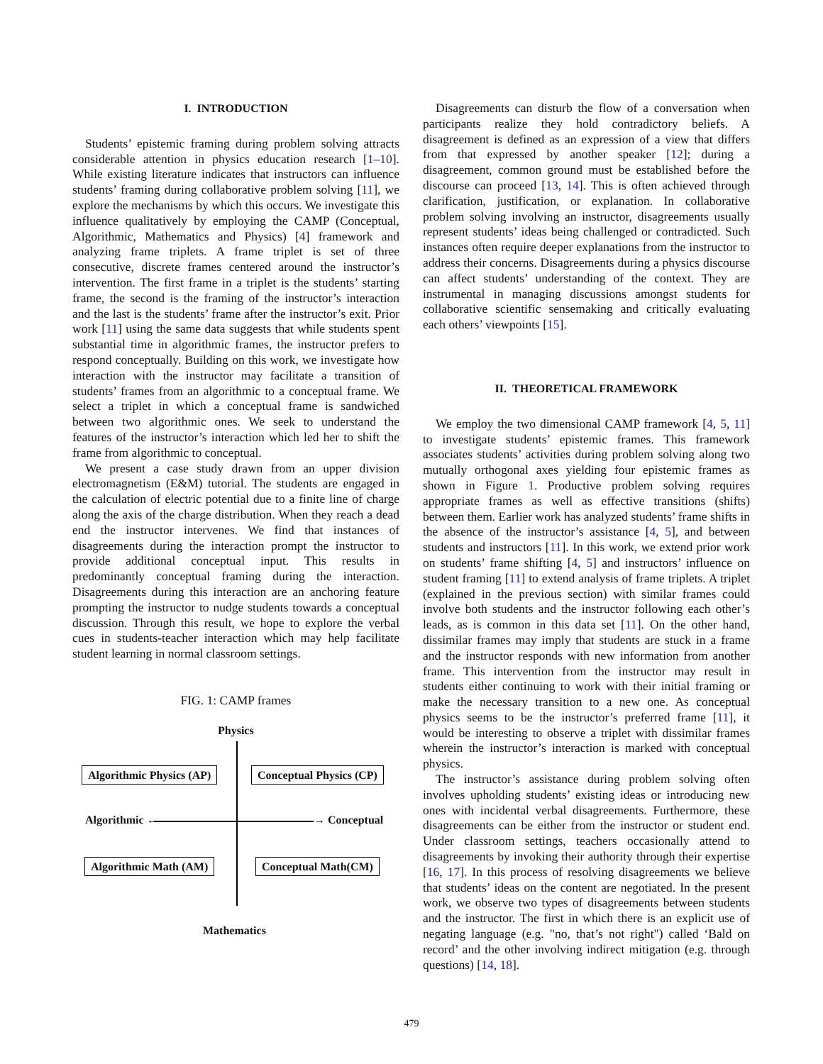I. INTRODUCTION
Students’ epistemic framing during problem solving attracts considerable attention in physics education research [1–10]. While existing literature indicates that instructors can influence students’ framing during collaborative problem solving [11], we explore the mechanisms by which this occurs. We investigate this influence qualitatively by employing the CAMP (Conceptual, Algorithmic, Mathematics and Physics) [4] framework and analyzing frame triplets. A frame triplet is set of three consecutive, discrete frames centered around the instructor’s intervention. The first frame in a triplet is the students’ starting frame, the second is the framing of the instructor’s interaction and the last is the students’ frame after the instructor’s exit. Prior work [11] using the same data suggests that while students spent substantial time in algorithmic frames, the instructor prefers to respond conceptually. Building on this work, we investigate how interaction with the instructor may facilitate a transition of students’ frames from an algorithmic to a conceptual frame. We select a triplet in which a conceptual frame is sandwiched between two algorithmic ones. We seek to understand the features of the instructor’s interaction which led her to shift the frame from algorithmic to conceptual.
We present a case study drawn from an upper division electromagnetism (E&M) tutorial. The students are engaged in the calculation of electric potential due to a finite line of charge along the axis of the charge distribution. When they reach a dead end the instructor intervenes. We find that instances of disagreements during the interaction prompt the instructor to provide additional conceptual input. This results in predominantly conceptual framing during the interaction. Disagreements during this interaction are an anchoring feature prompting the instructor to nudge students towards a conceptual discussion. Through this result, we hope to explore the verbal cues in students-teacher interaction which may help facilitate student learning in normal classroom settings.
FIG. 1: CAMP frames
Physics
Algorithmic Physics (AP) Conceptual Physics (CP)
Algorithmic ← → Conceptual
Algorithmic Math (AM) Conceptual Math(CM)
Mathematics
Disagreements can disturb the flow of a conversation when participants realize they hold contradictory beliefs. A disagreement is defined as an expression of a view that differs from that expressed by another speaker [12]; during a disagreement, common ground must be established before the discourse can proceed [13, 14]. This is often achieved through clarification, justification, or explanation. In collaborative problem solving involving an instructor, disagreements usually represent students’ ideas being challenged or contradicted. Such instances often require deeper explanations from the instructor to address their concerns. Disagreements during a physics discourse can affect students’ understanding of the context. They are instrumental in managing discussions amongst students for collaborative scientific sensemaking and critically evaluating each others’ viewpoints [15].
II. THEORETICAL FRAMEWORK
We employ the two dimensional CAMP framework [4, 5, 11] to investigate students’ epistemic frames. This framework associates students’ activities during problem solving along two mutually orthogonal axes yielding four epistemic frames as shown in Figure 1. Productive problem solving requires appropriate frames as well as effective transitions (shifts) between them. Earlier work has analyzed students’ frame shifts in the absence of the instructor’s assistance [4, 5], and between students and instructors [11]. In this work, we extend prior work on students’ frame shifting [4, 5] and instructors’ influence on student framing [11] to extend analysis of frame triplets. A triplet (explained in the previous section) with similar frames could involve both students and the instructor following each other’s leads, as is common in this data set [11]. On the other hand, dissimilar frames may imply that students are stuck in a frame and the instructor responds with new information from another frame. This intervention from the instructor may result in students either continuing to work with their initial framing or make the necessary transition to a new one. As conceptual physics seems to be the instructor’s preferred frame [11], it would be interesting to observe a triplet with dissimilar frames wherein the instructor’s interaction is marked with conceptual physics.
The instructor’s assistance during problem solving often involves upholding students’ existing ideas or introducing new ones with incidental verbal disagreements. Furthermore, these disagreements can be either from the instructor or student end. Under classroom settings, teachers occasionally attend to disagreements by invoking their authority through their expertise [16, 17]. In this process of resolving disagreements we believe that students’ ideas on the content are negotiated. In the present work, we observe two types of disagreements between students and the instructor. The first in which there is an explicit use of negating language (e.g. "no, that’s not right") called ‘Bald on record’ and the other involving indirect mitigation (e.g. through questions) [14, 18].
479